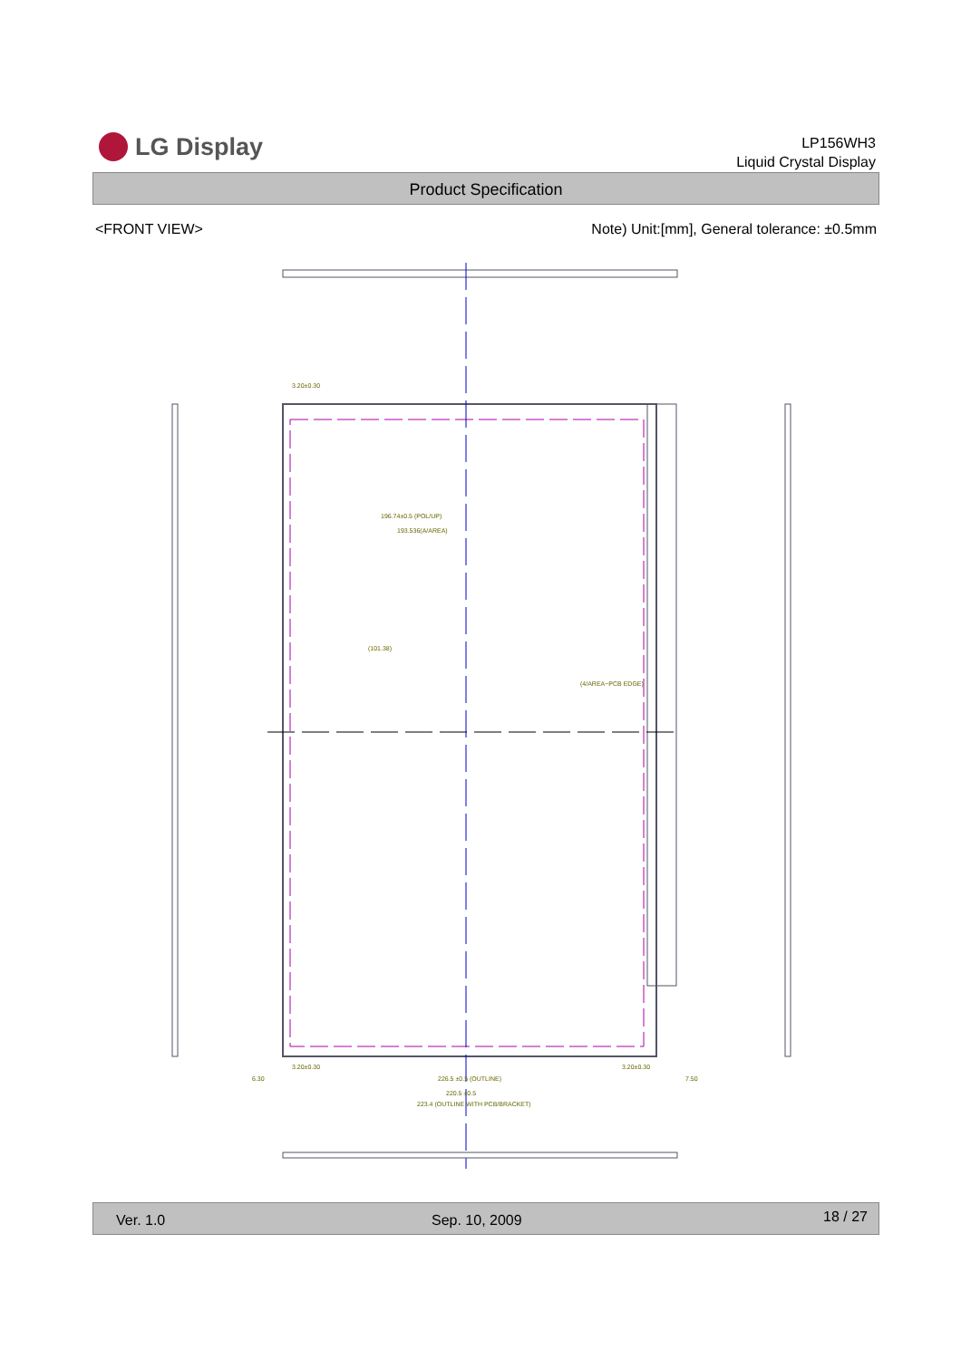LG Display
LP156WH3
Liquid Crystal Display
Product Specification
<FRONT VIEW> Note) Unit:[mm], General tolerance: ±0.5mm
196.74±0.5 (POL/UP)
193.536(A/AREA)
(101.38)
(4/AREA~PCB EDGE)
226.5 ±0.5 (OUTLINE)
223.4 (OUTLINE WITH PCB/BRACKET)
220.5 ±0.5
3.20±0.30
3.20±0.30
3.20±0.30
6.30
7.50
Ver. 1.0 Sep. 10, 2009 18 / 27